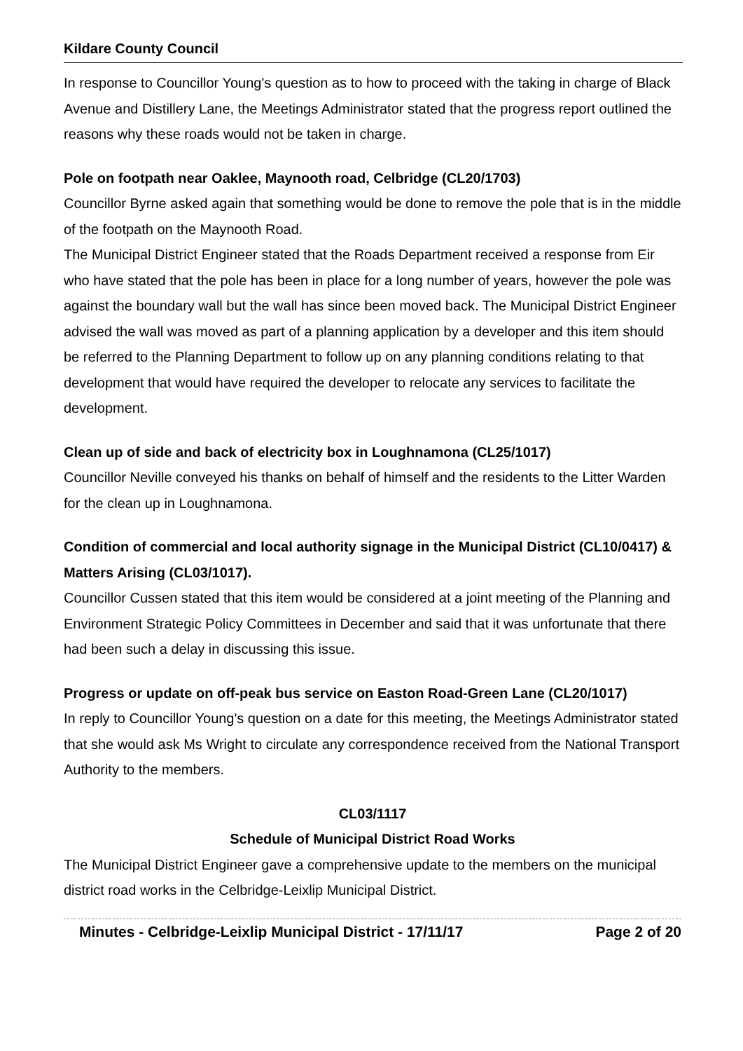Kildare County Council
In response to Councillor Young's question as to how to proceed with the taking in charge of Black Avenue and Distillery Lane, the Meetings Administrator stated that the progress report outlined the reasons why these roads would not be taken in charge.
Pole on footpath near Oaklee, Maynooth road, Celbridge (CL20/1703)
Councillor Byrne asked again that something would be done to remove the pole that is in the middle of the footpath on the Maynooth Road.
The Municipal District Engineer stated that the Roads Department received a response from Eir who have stated that the pole has been in place for a long number of years, however the pole was against the boundary wall but the wall has since been moved back. The Municipal District Engineer advised the wall was moved as part of a planning application by a developer and this item should be referred to the Planning Department to follow up on any planning conditions relating to that development that would have required the developer to relocate any services to facilitate the development.
Clean up of side and back of electricity box in Loughnamona (CL25/1017)
Councillor Neville conveyed his thanks on behalf of himself and the residents to the Litter Warden for the clean up in Loughnamona.
Condition of commercial and local authority signage in the Municipal District (CL10/0417) & Matters Arising (CL03/1017).
Councillor Cussen stated that this item would be considered at a joint meeting of the Planning and Environment Strategic Policy Committees in December and said that it was unfortunate that there had been such a delay in discussing this issue.
Progress or update on off-peak bus service on Easton Road-Green Lane (CL20/1017)
In reply to Councillor Young's question on a date for this meeting, the Meetings Administrator stated that she would ask Ms Wright to circulate any correspondence received from the National Transport Authority to the members.
CL03/1117
Schedule of Municipal District Road Works
The Municipal District Engineer gave a comprehensive update to the members on the municipal district road works in the Celbridge-Leixlip Municipal District.
Minutes - Celbridge-Leixlip Municipal District - 17/11/17 Page 2 of 20